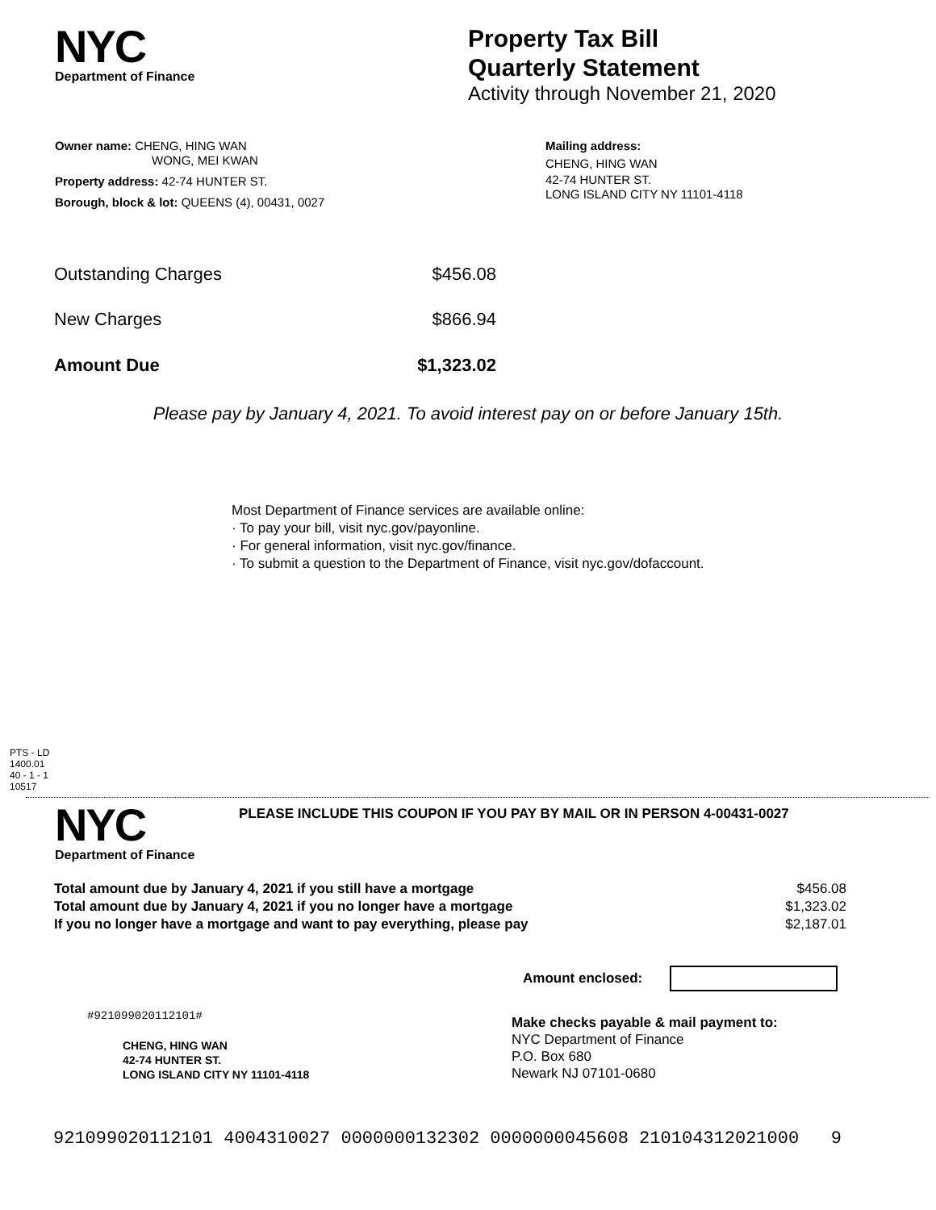NYC
Department of Finance
Property Tax Bill
Quarterly Statement
Activity through November 21, 2020
Owner name: CHENG, HING WAN
WONG, MEI KWAN
Property address: 42-74 HUNTER ST.
Borough, block & lot: QUEENS (4), 00431, 0027
Mailing address:
CHENG, HING WAN
42-74 HUNTER ST.
LONG ISLAND CITY NY 11101-4118
| Outstanding Charges | $456.08 |
| New Charges | $866.94 |
| Amount Due | $1,323.02 |
Please pay by January 4, 2021. To avoid interest pay on or before January 15th.
Most Department of Finance services are available online:
· To pay your bill, visit nyc.gov/payonline.
· For general information, visit nyc.gov/finance.
· To submit a question to the Department of Finance, visit nyc.gov/dofaccount.
PTS - LD
1400.01
40 - 1 - 1
10517
NYC
Department of Finance
PLEASE INCLUDE THIS COUPON IF YOU PAY BY MAIL OR IN PERSON 4-00431-0027
| Total amount due by January 4, 2021 if you still have a mortgage | $456.08 |
| Total amount due by January 4, 2021 if you no longer have a mortgage | $1,323.02 |
| If you no longer have a mortgage and want to pay everything, please pay | $2,187.01 |
Amount enclosed:
#921099020112101#
CHENG, HING WAN
42-74 HUNTER ST.
LONG ISLAND CITY NY 11101-4118
Make checks payable & mail payment to:
NYC Department of Finance
P.O. Box 680
Newark NJ 07101-0680
921099020112101 4004310027 0000000132302 0000000045608 210104312021000 9